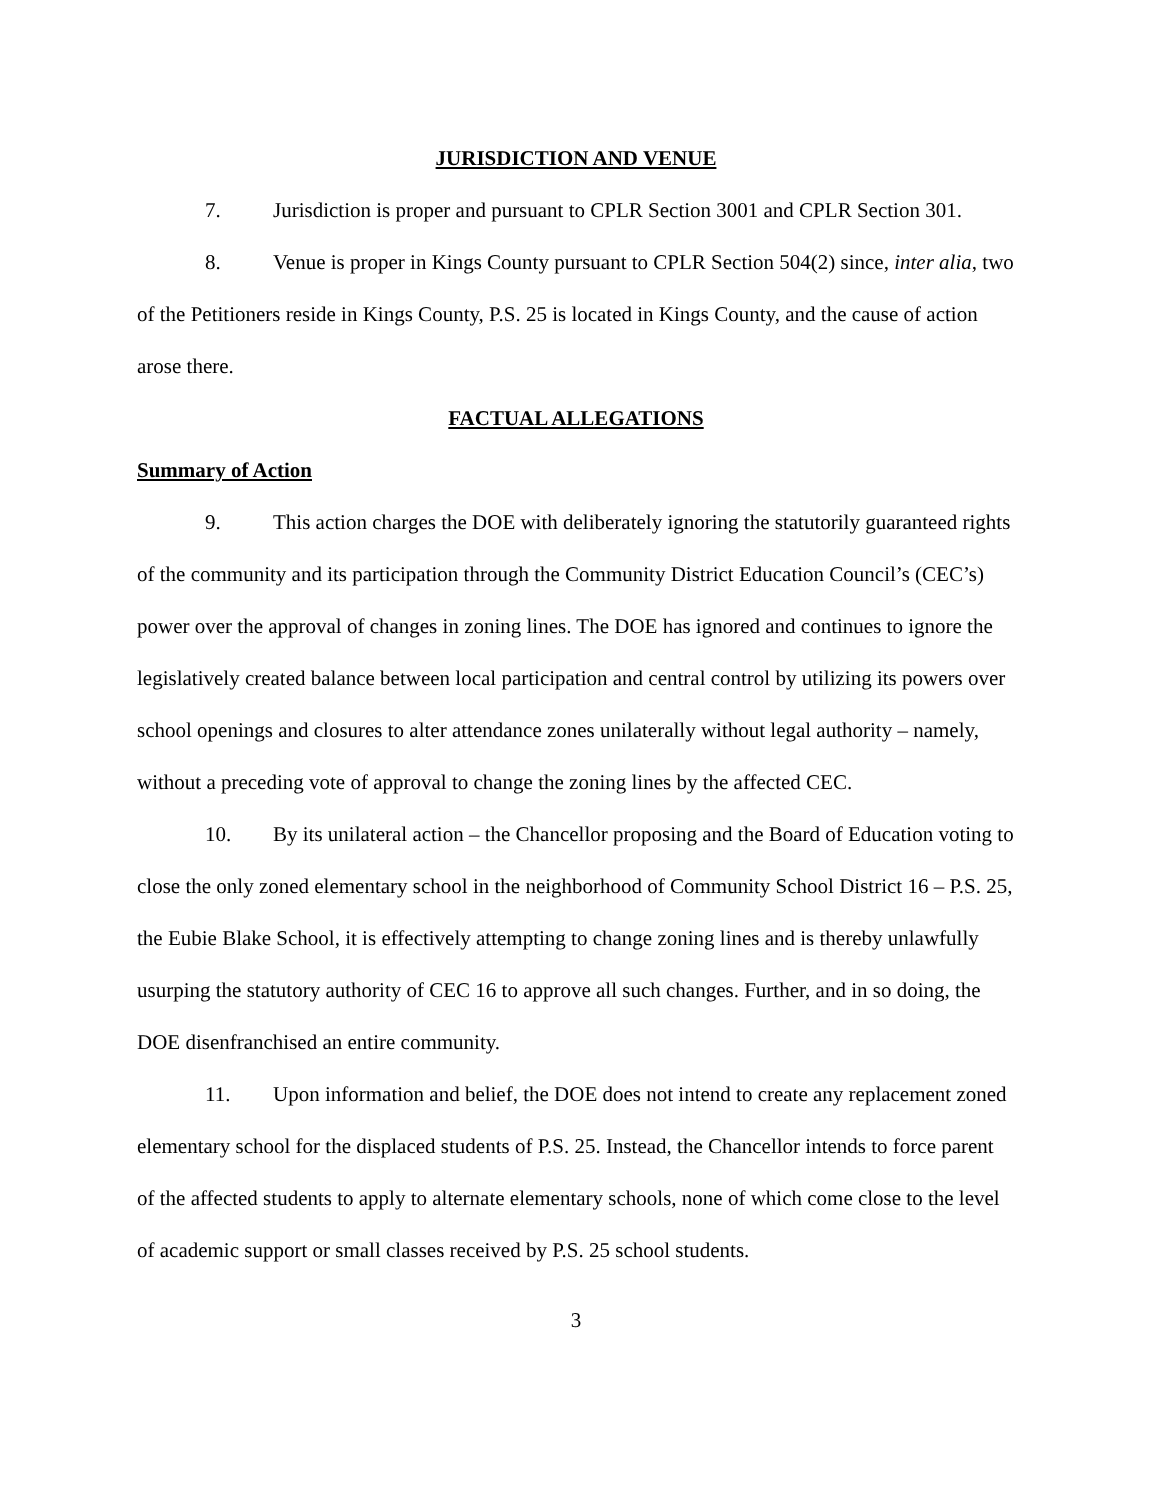JURISDICTION AND VENUE
7. Jurisdiction is proper and pursuant to CPLR Section 3001 and CPLR Section 301.
8. Venue is proper in Kings County pursuant to CPLR Section 504(2) since, inter alia, two of the Petitioners reside in Kings County, P.S. 25 is located in Kings County, and the cause of action arose there.
FACTUAL ALLEGATIONS
Summary of Action
9. This action charges the DOE with deliberately ignoring the statutorily guaranteed rights of the community and its participation through the Community District Education Council’s (CEC’s) power over the approval of changes in zoning lines. The DOE has ignored and continues to ignore the legislatively created balance between local participation and central control by utilizing its powers over school openings and closures to alter attendance zones unilaterally without legal authority – namely, without a preceding vote of approval to change the zoning lines by the affected CEC.
10. By its unilateral action – the Chancellor proposing and the Board of Education voting to close the only zoned elementary school in the neighborhood of Community School District 16 – P.S. 25, the Eubie Blake School, it is effectively attempting to change zoning lines and is thereby unlawfully usurping the statutory authority of CEC 16 to approve all such changes. Further, and in so doing, the DOE disenfranchised an entire community.
11. Upon information and belief, the DOE does not intend to create any replacement zoned elementary school for the displaced students of P.S. 25. Instead, the Chancellor intends to force parent of the affected students to apply to alternate elementary schools, none of which come close to the level of academic support or small classes received by P.S. 25 school students.
3